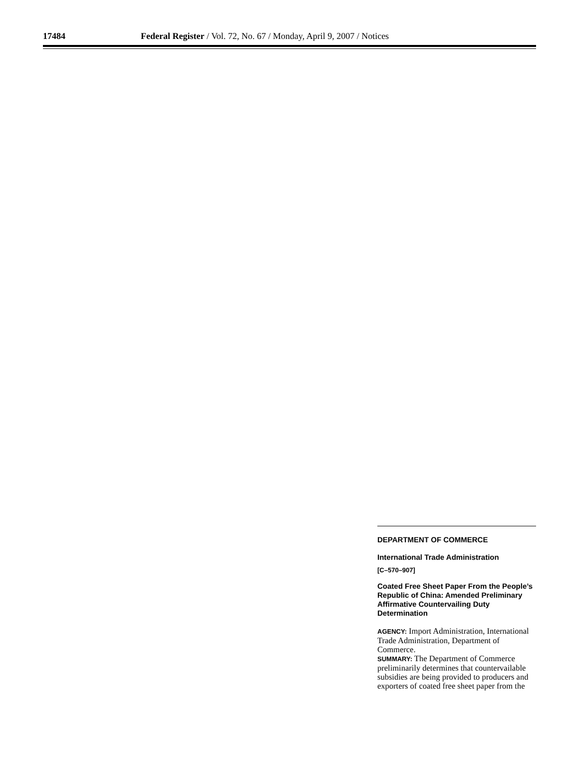17484
Federal Register / Vol. 72, No. 67 / Monday, April 9, 2007 / Notices
DEPARTMENT OF COMMERCE
International Trade Administration
[C–570–907]
Coated Free Sheet Paper From the People’s Republic of China: Amended Preliminary Affirmative Countervailing Duty Determination
AGENCY: Import Administration, International Trade Administration, Department of Commerce.
SUMMARY: The Department of Commerce preliminarily determines that countervailable subsidies are being provided to producers and exporters of coated free sheet paper from the